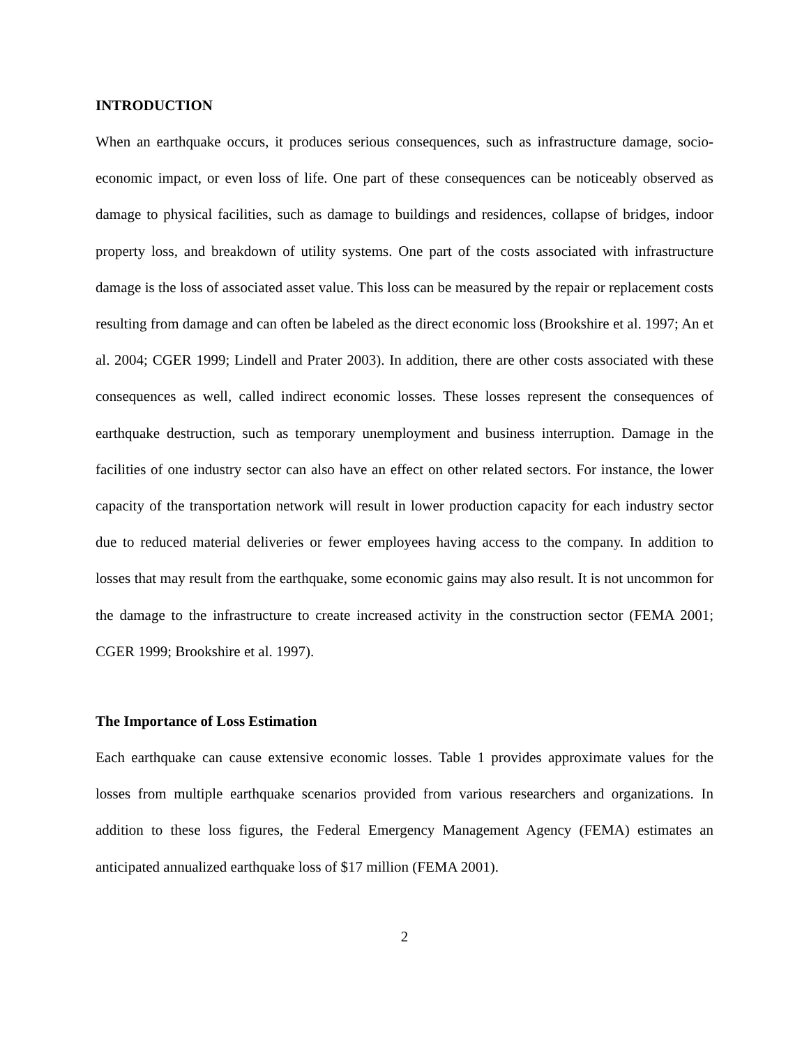INTRODUCTION
When an earthquake occurs, it produces serious consequences, such as infrastructure damage, socio-economic impact, or even loss of life. One part of these consequences can be noticeably observed as damage to physical facilities, such as damage to buildings and residences, collapse of bridges, indoor property loss, and breakdown of utility systems. One part of the costs associated with infrastructure damage is the loss of associated asset value. This loss can be measured by the repair or replacement costs resulting from damage and can often be labeled as the direct economic loss (Brookshire et al. 1997; An et al. 2004; CGER 1999; Lindell and Prater 2003). In addition, there are other costs associated with these consequences as well, called indirect economic losses. These losses represent the consequences of earthquake destruction, such as temporary unemployment and business interruption. Damage in the facilities of one industry sector can also have an effect on other related sectors. For instance, the lower capacity of the transportation network will result in lower production capacity for each industry sector due to reduced material deliveries or fewer employees having access to the company. In addition to losses that may result from the earthquake, some economic gains may also result. It is not uncommon for the damage to the infrastructure to create increased activity in the construction sector (FEMA 2001; CGER 1999; Brookshire et al. 1997).
The Importance of Loss Estimation
Each earthquake can cause extensive economic losses. Table 1 provides approximate values for the losses from multiple earthquake scenarios provided from various researchers and organizations. In addition to these loss figures, the Federal Emergency Management Agency (FEMA) estimates an anticipated annualized earthquake loss of $17 million (FEMA 2001).
2